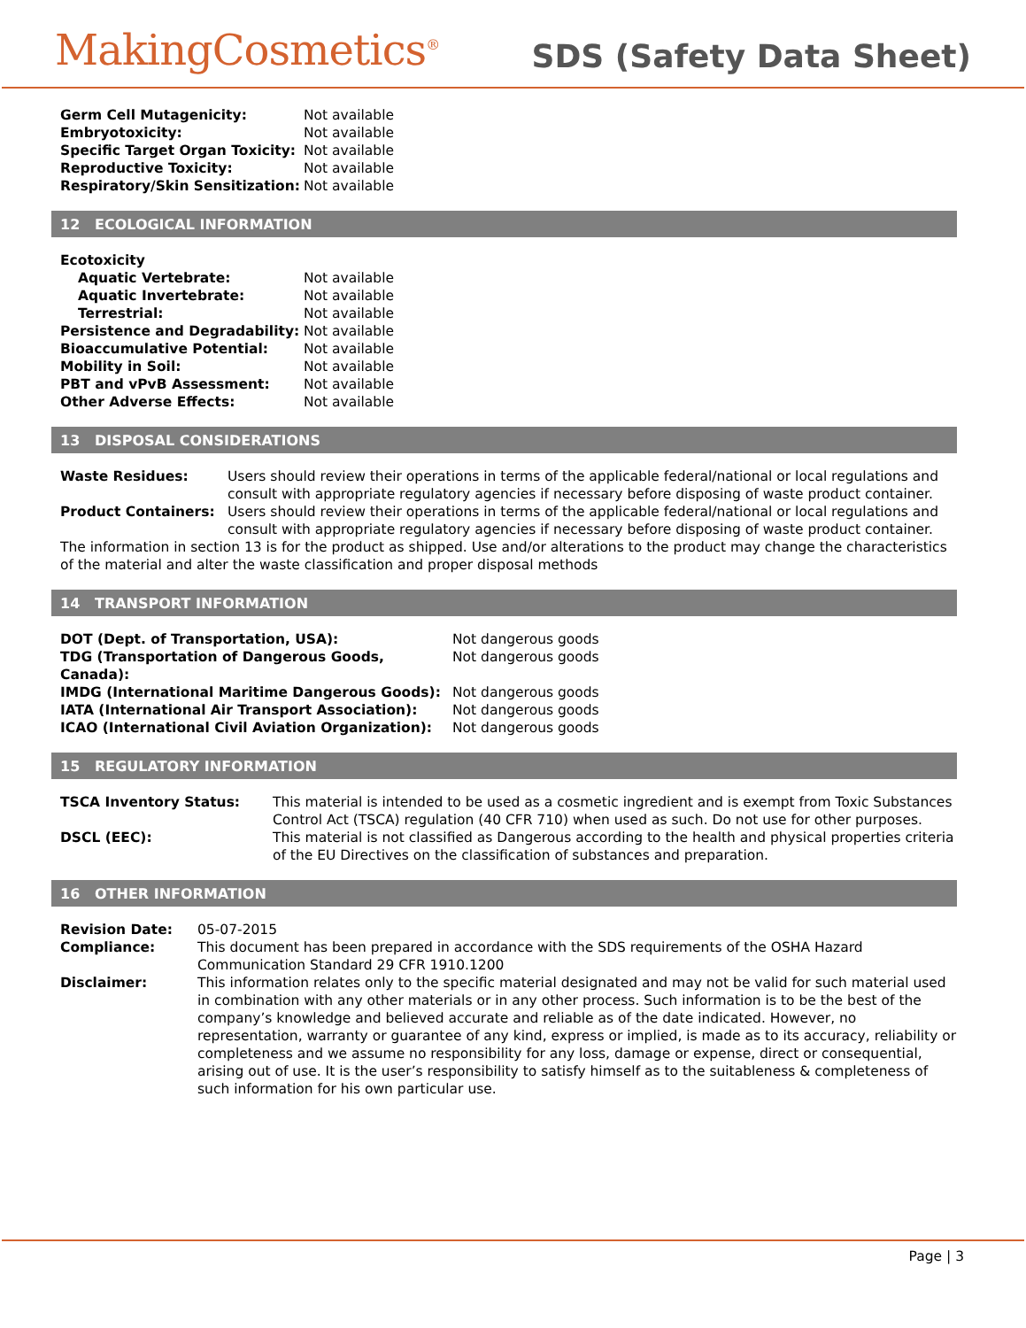MakingCosmetics<sup>®</sup>
SDS (Safety Data Sheet)
| Germ Cell Mutagenicity: | Not available |
| Embryotoxicity: | Not available |
| Specific Target Organ Toxicity: | Not available |
| Reproductive Toxicity: | Not available |
| Respiratory/Skin Sensitization: | Not available |
12 ECOLOGICAL INFORMATION
| Ecotoxicity | |
| Aquatic Vertebrate: | Not available |
| Aquatic Invertebrate: | Not available |
| Terrestrial: | Not available |
| Persistence and Degradability: | Not available |
| Bioaccumulative Potential: | Not available |
| Mobility in Soil: | Not available |
| PBT and vPvB Assessment: | Not available |
| Other Adverse Effects: | Not available |
13 DISPOSAL CONSIDERATIONS
| Waste Residues: | Users should review their operations in terms of the applicable federal/national or local regulations and consult with appropriate regulatory agencies if necessary before disposing of waste product container. |
| Product Containers: | Users should review their operations in terms of the applicable federal/national or local regulations and consult with appropriate regulatory agencies if necessary before disposing of waste product container. |
The information in section 13 is for the product as shipped. Use and/or alterations to the product may change the characteristics of the material and alter the waste classification and proper disposal methods
14 TRANSPORT INFORMATION
| DOT (Dept. of Transportation, USA): | Not dangerous goods |
| TDG (Transportation of Dangerous Goods, Canada): | Not dangerous goods |
| IMDG (International Maritime Dangerous Goods): | Not dangerous goods |
| IATA (International Air Transport Association): | Not dangerous goods |
| ICAO (International Civil Aviation Organization): | Not dangerous goods |
15 REGULATORY INFORMATION
| TSCA Inventory Status: | This material is intended to be used as a cosmetic ingredient and is exempt from Toxic Substances Control Act (TSCA) regulation (40 CFR 710) when used as such. Do not use for other purposes. |
| DSCL (EEC): | This material is not classified as Dangerous according to the health and physical properties criteria of the EU Directives on the classification of substances and preparation. |
16 OTHER INFORMATION
| Revision Date: | 05-07-2015 |
| Compliance: | This document has been prepared in accordance with the SDS requirements of the OSHA Hazard Communication Standard 29 CFR 1910.1200 |
| Disclaimer: | This information relates only to the specific material designated and may not be valid for such material used in combination with any other materials or in any other process. Such information is to be the best of the company’s knowledge and believed accurate and reliable as of the date indicated. However, no representation, warranty or guarantee of any kind, express or implied, is made as to its accuracy, reliability or completeness and we assume no responsibility for any loss, damage or expense, direct or consequential, arising out of use. It is the user’s responsibility to satisfy himself as to the suitableness & completeness of such information for his own particular use. |
Page | 3